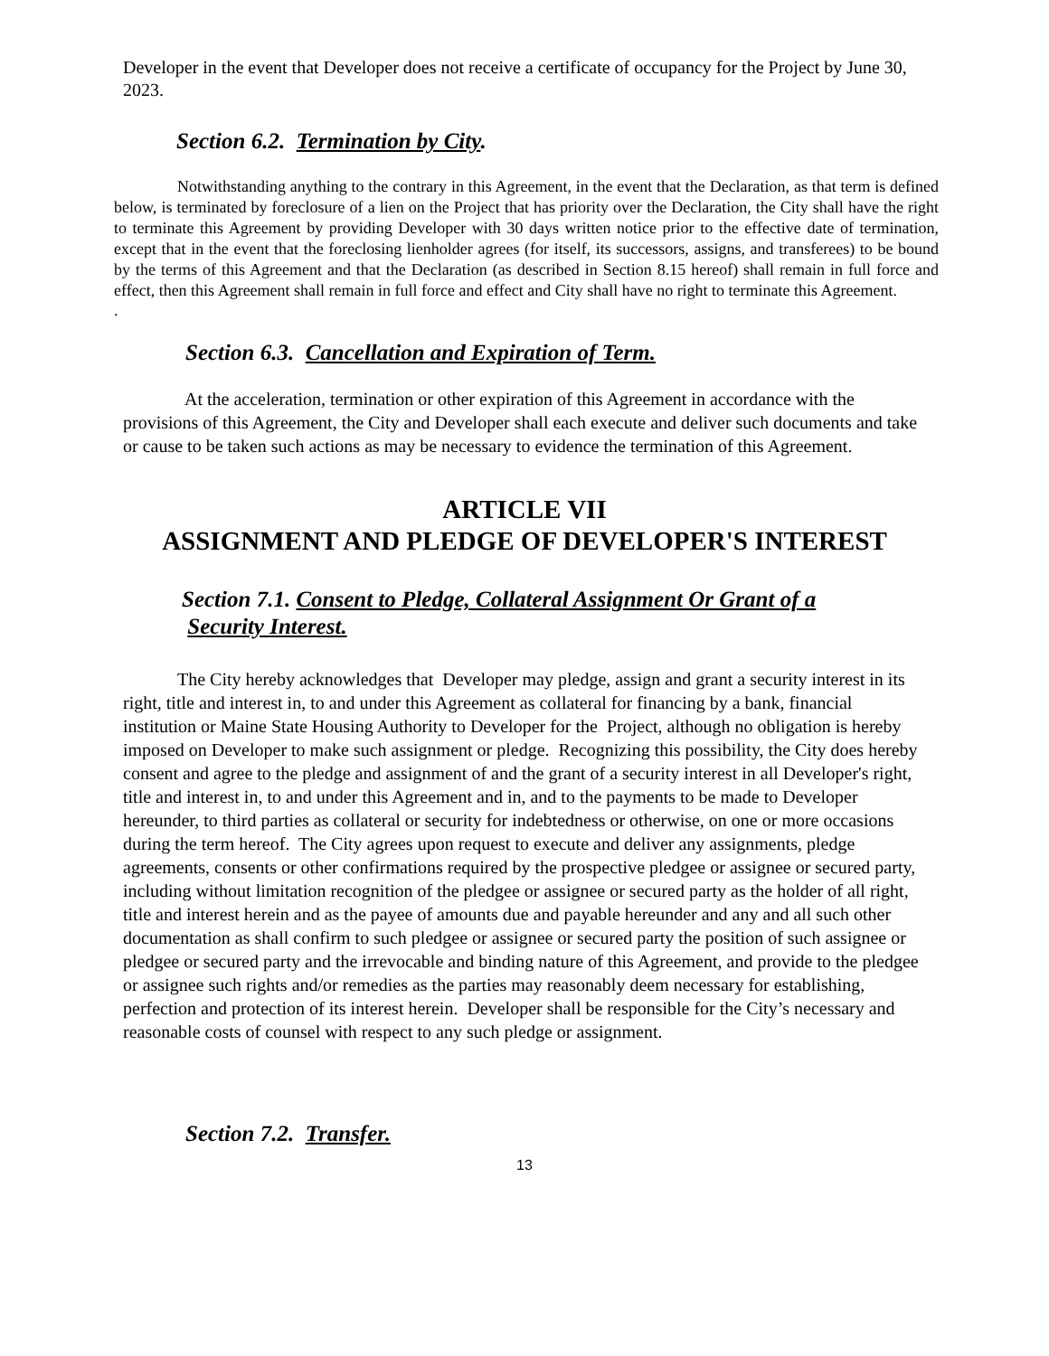Developer in the event that Developer does not receive a certificate of occupancy for the Project by June 30, 2023.
Section 6.2. Termination by City.
Notwithstanding anything to the contrary in this Agreement, in the event that the Declaration, as that term is defined below, is terminated by foreclosure of a lien on the Project that has priority over the Declaration, the City shall have the right to terminate this Agreement by providing Developer with 30 days written notice prior to the effective date of termination, except that in the event that the foreclosing lienholder agrees (for itself, its successors, assigns, and transferees) to be bound by the terms of this Agreement and that the Declaration (as described in Section 8.15 hereof) shall remain in full force and effect, then this Agreement shall remain in full force and effect and City shall have no right to terminate this Agreement.
.
Section 6.3. Cancellation and Expiration of Term.
At the acceleration, termination or other expiration of this Agreement in accordance with the provisions of this Agreement, the City and Developer shall each execute and deliver such documents and take or cause to be taken such actions as may be necessary to evidence the termination of this Agreement.
ARTICLE VII
ASSIGNMENT AND PLEDGE OF DEVELOPER'S INTEREST
Section 7.1. Consent to Pledge, Collateral Assignment Or Grant of a
Security Interest.
The City hereby acknowledges that Developer may pledge, assign and grant a security interest in its right, title and interest in, to and under this Agreement as collateral for financing by a bank, financial institution or Maine State Housing Authority to Developer for the Project, although no obligation is hereby imposed on Developer to make such assignment or pledge. Recognizing this possibility, the City does hereby consent and agree to the pledge and assignment of and the grant of a security interest in all Developer's right, title and interest in, to and under this Agreement and in, and to the payments to be made to Developer hereunder, to third parties as collateral or security for indebtedness or otherwise, on one or more occasions during the term hereof. The City agrees upon request to execute and deliver any assignments, pledge agreements, consents or other confirmations required by the prospective pledgee or assignee or secured party, including without limitation recognition of the pledgee or assignee or secured party as the holder of all right, title and interest herein and as the payee of amounts due and payable hereunder and any and all such other documentation as shall confirm to such pledgee or assignee or secured party the position of such assignee or pledgee or secured party and the irrevocable and binding nature of this Agreement, and provide to the pledgee or assignee such rights and/or remedies as the parties may reasonably deem necessary for establishing, perfection and protection of its interest herein. Developer shall be responsible for the City’s necessary and reasonable costs of counsel with respect to any such pledge or assignment.
Section 7.2. Transfer.
13